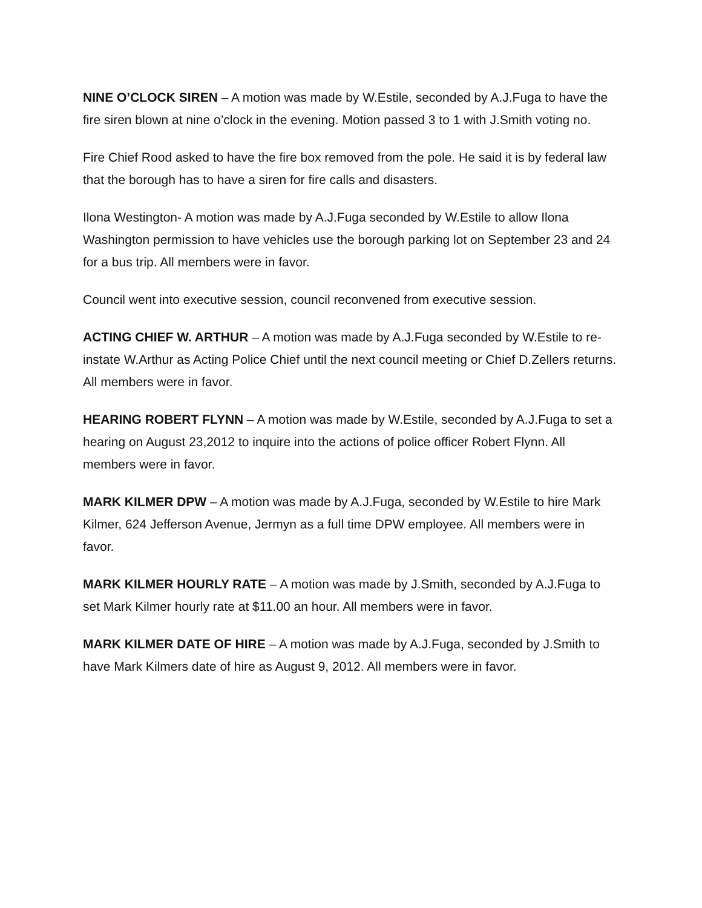NINE O’CLOCK SIREN – A motion was made by W.Estile, seconded by A.J.Fuga to have the fire siren blown at nine o’clock in the evening. Motion passed 3 to 1 with J.Smith voting no.
Fire Chief Rood asked to have the fire box removed from the pole. He said it is by federal law that the borough has to have a siren for fire calls and disasters.
Ilona Westington- A motion was made by A.J.Fuga seconded by W.Estile to allow Ilona Washington permission to have vehicles use the borough parking lot on September 23 and 24 for a bus trip. All members were in favor.
Council went into executive session, council reconvened from executive session.
ACTING CHIEF W. ARTHUR – A motion was made by A.J.Fuga seconded by W.Estile to re-instate W.Arthur as Acting Police Chief until the next council meeting or Chief D.Zellers returns. All members were in favor.
HEARING ROBERT FLYNN – A motion was made by W.Estile, seconded by A.J.Fuga to set a hearing on August 23,2012 to inquire into the actions of police officer Robert Flynn. All members were in favor.
MARK KILMER DPW – A motion was made by A.J.Fuga, seconded by W.Estile to hire Mark Kilmer, 624 Jefferson Avenue, Jermyn as a full time DPW employee. All members were in favor.
MARK KILMER HOURLY RATE – A motion was made by J.Smith, seconded by A.J.Fuga to set Mark Kilmer hourly rate at $11.00 an hour. All members were in favor.
MARK KILMER DATE OF HIRE – A motion was made by A.J.Fuga, seconded by J.Smith to have Mark Kilmers date of hire as August 9, 2012. All members were in favor.